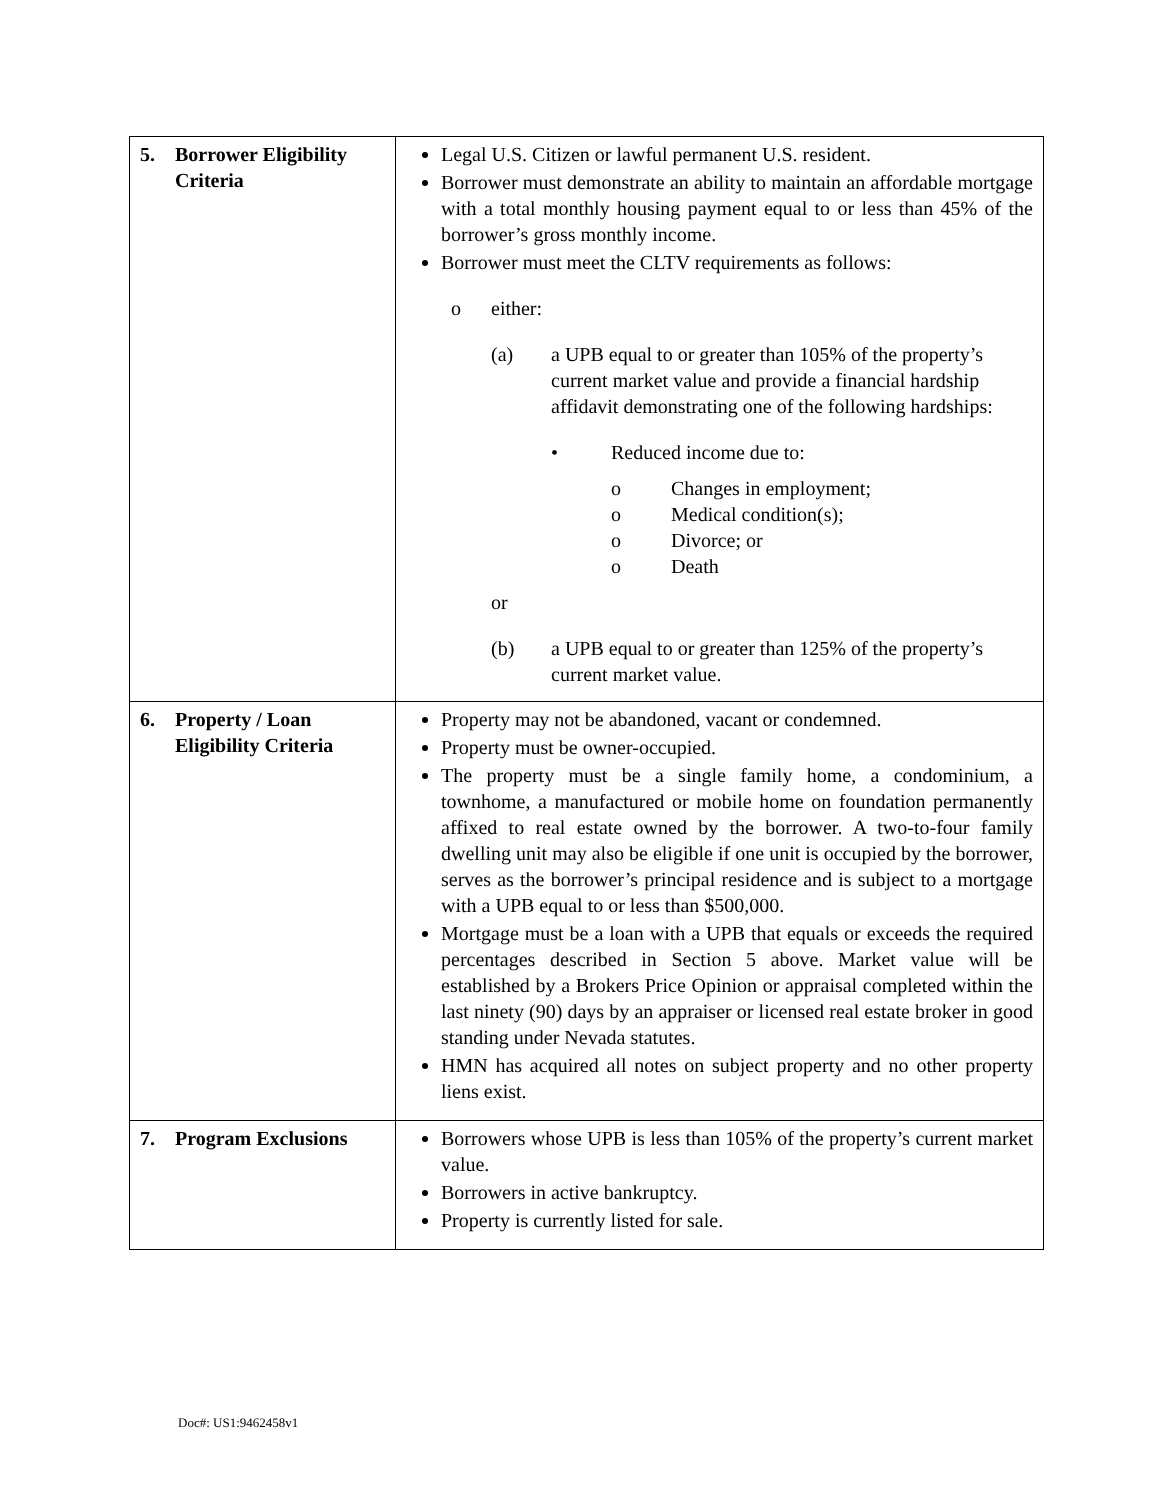| 5. Borrower Eligibility Criteria | Legal U.S. Citizen or lawful permanent U.S. resident. Borrower must demonstrate an ability to maintain an affordable mortgage with a total monthly housing payment equal to or less than 45% of the borrower’s gross monthly income. Borrower must meet the CLTV requirements as follows: o either: (a) a UPB equal to or greater than 105% of the property’s current market value and provide a financial hardship affidavit demonstrating one of the following hardships: • Reduced income due to: o Changes in employment; o Medical condition(s); o Divorce; or o Death or (b) a UPB equal to or greater than 125% of the property’s current market value. |
| 6. Property / Loan Eligibility Criteria | Property may not be abandoned, vacant or condemned. Property must be owner-occupied. The property must be a single family home, a condominium, a townhome, a manufactured or mobile home on foundation permanently affixed to real estate owned by the borrower. A two-to-four family dwelling unit may also be eligible if one unit is occupied by the borrower, serves as the borrower’s principal residence and is subject to a mortgage with a UPB equal to or less than $500,000. Mortgage must be a loan with a UPB that equals or exceeds the required percentages described in Section 5 above. Market value will be established by a Brokers Price Opinion or appraisal completed within the last ninety (90) days by an appraiser or licensed real estate broker in good standing under Nevada statutes. HMN has acquired all notes on subject property and no other property liens exist. |
| 7. Program Exclusions | Borrowers whose UPB is less than 105% of the property’s current market value. Borrowers in active bankruptcy. Property is currently listed for sale. |
Doc#: US1:9462458v1